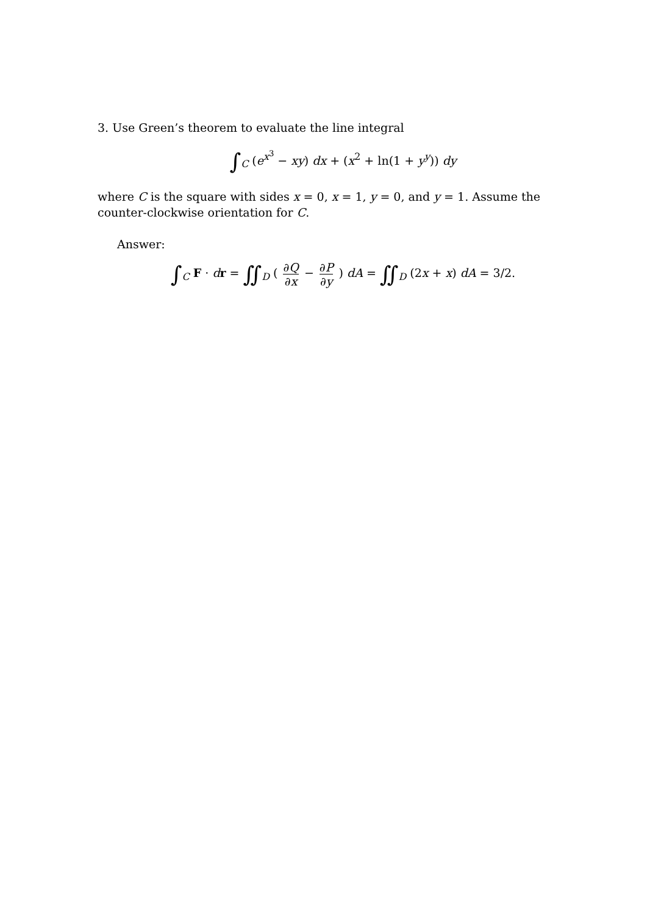3. Use Green’s theorem to evaluate the line integral
∫<sub>C</sub> (e<sup>x<sup>3</sup></sup> − xy) dx + (x<sup>2</sup> + ln(1 + y<sup>y</sup>)) dy
where C is the square with sides x = 0, x = 1, y = 0, and y = 1. Assume the counter-clockwise orientation for C.
Answer:
∫<sub>C</sub> F · dr = ∬<sub>D</sub> ( ∂Q ∂x − ∂P ∂y ) dA = ∬<sub>D</sub> (2x + x) dA = 3/2.